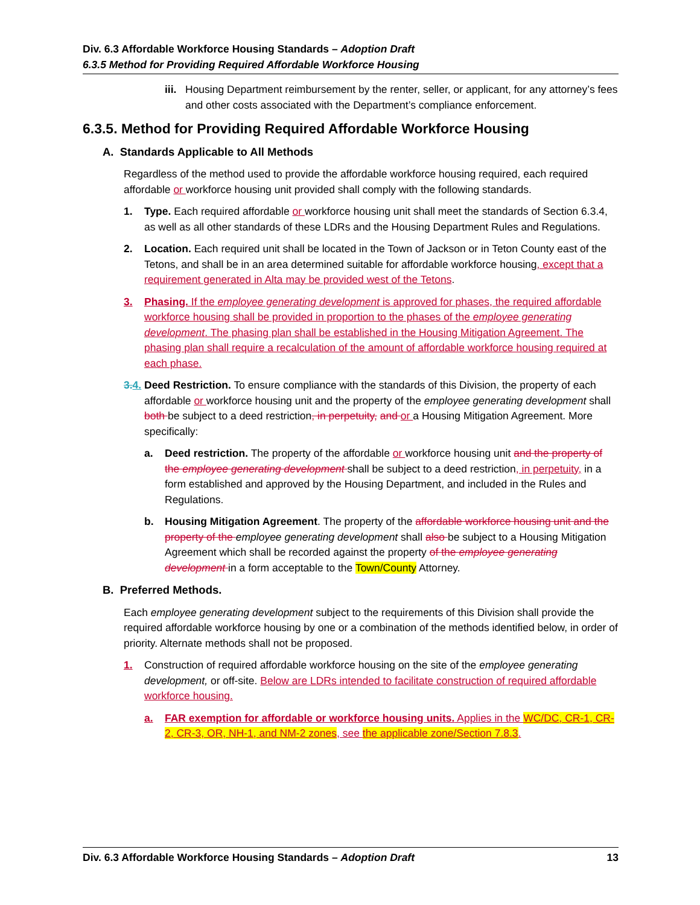Div. 6.3 Affordable Workforce Housing Standards – Adoption Draft
6.3.5 Method for Providing Required Affordable Workforce Housing
iii.
Housing Department reimbursement by the renter, seller, or applicant, for any attorney’s fees and other costs associated with the Department’s compliance enforcement.
6.3.5. Method for Providing Required Affordable Workforce Housing
A. Standards Applicable to All Methods
Regardless of the method used to provide the affordable workforce housing required, each required affordable or workforce housing unit provided shall comply with the following standards.
1. Type. Each required affordable or workforce housing unit shall meet the standards of Section 6.3.4, as well as all other standards of these LDRs and the Housing Department Rules and Regulations.
2. Location. Each required unit shall be located in the Town of Jackson or in Teton County east of the Tetons, and shall be in an area determined suitable for affordable workforce housing, except that a requirement generated in Alta may be provided west of the Tetons.
3. Phasing. If the employee generating development is approved for phases, the required affordable workforce housing shall be provided in proportion to the phases of the employee generating development. The phasing plan shall be established in the Housing Mitigation Agreement. The phasing plan shall require a recalculation of the amount of affordable workforce housing required at each phase.
3.4.
Deed Restriction. To ensure compliance with the standards of this Division, the property of each affordable or workforce housing unit and the property of the employee generating development shall both be subject to a deed restriction, in perpetuity, and or a Housing Mitigation Agreement. More specifically:
a. Deed restriction. The property of the affordable or workforce housing unit and the property of the employee generating development shall be subject to a deed restriction, in perpetuity, in a form established and approved by the Housing Department, and included in the Rules and Regulations.
b. Housing Mitigation Agreement. The property of the affordable workforce housing unit and the property of the employee generating development shall also be subject to a Housing Mitigation Agreement which shall be recorded against the property of the employee generating development in a form acceptable to the Town/County Attorney.
B. Preferred Methods.
Each employee generating development subject to the requirements of this Division shall provide the required affordable workforce housing by one or a combination of the methods identified below, in order of priority. Alternate methods shall not be proposed.
1. Construction of required affordable workforce housing on the site of the employee generating development, or off-site. Below are LDRs intended to facilitate construction of required affordable workforce housing.
a. FAR exemption for affordable or workforce housing units. Applies in the WC/DC, CR-1, CR-2, CR-3, OR, NH-1, and NM-2 zones, see the applicable zone/Section 7.8.3.
Div. 6.3 Affordable Workforce Housing Standards – Adoption Draft 13